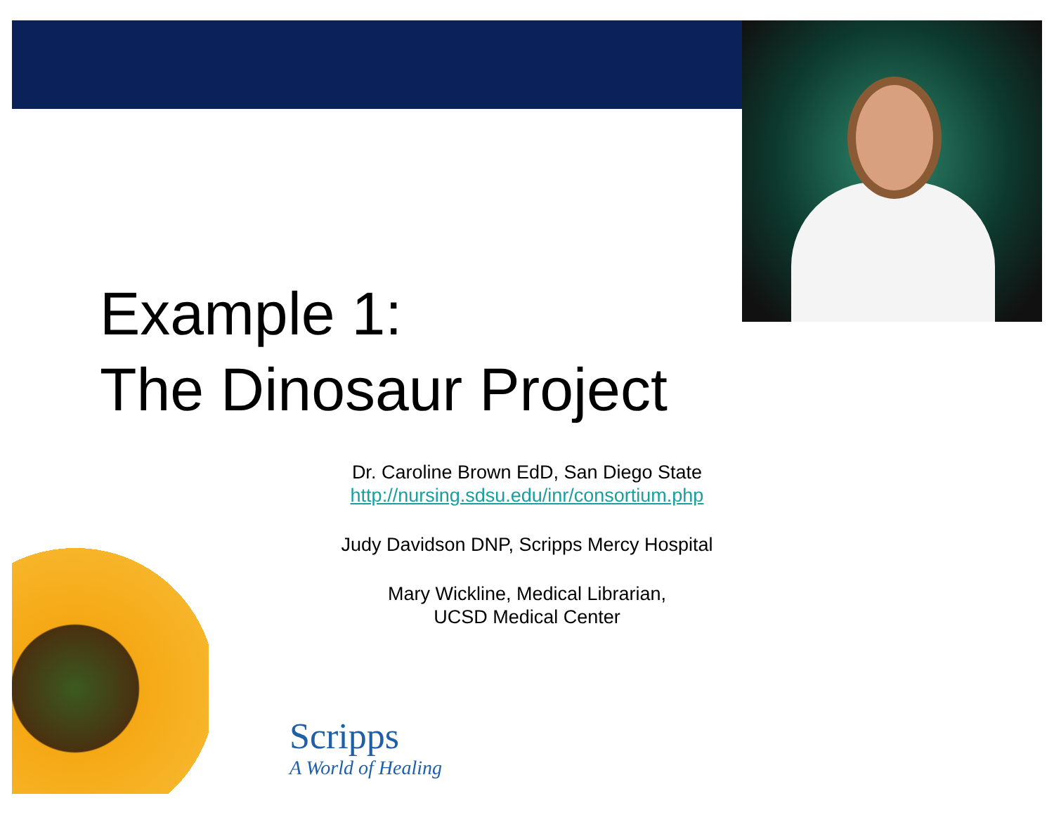Example 1:
The Dinosaur Project
Dr. Caroline Brown EdD, San Diego State
http://nursing.sdsu.edu/inr/consortium.php
Judy Davidson DNP, Scripps Mercy Hospital
Mary Wickline, Medical Librarian,
UCSD Medical Center
Scripps
A World of Healing